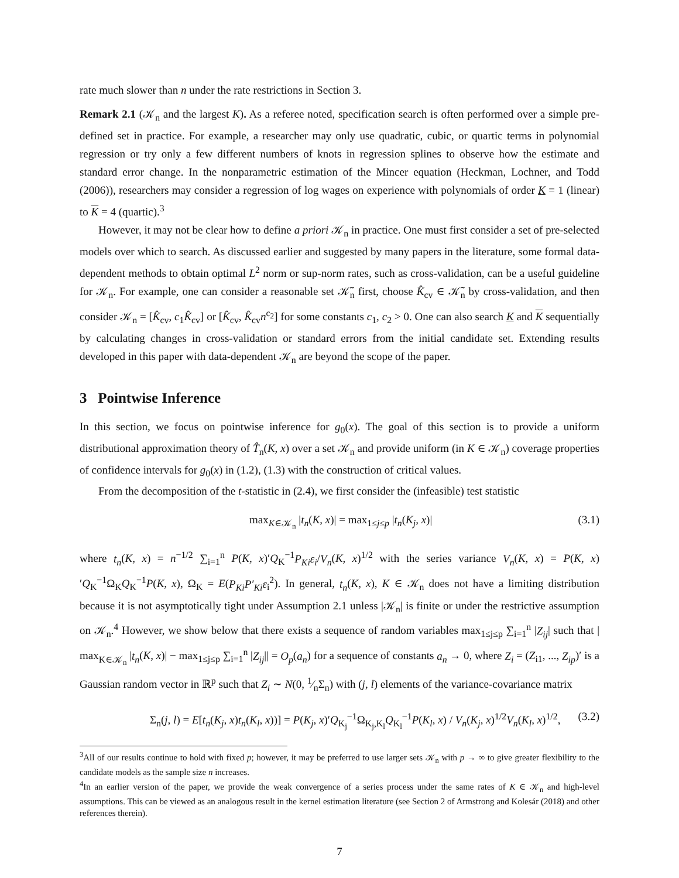rate much slower than n under the rate restrictions in Section 3.
Remark 2.1 (𝒦<sub>n</sub> and the largest K). As a referee noted, specification search is often performed over a simple pre-defined set in practice. For example, a researcher may only use quadratic, cubic, or quartic terms in polynomial regression or try only a few different numbers of knots in regression splines to observe how the estimate and standard error change. In the nonparametric estimation of the Mincer equation (Heckman, Lochner, and Todd (2006)), researchers may consider a regression of log wages on experience with polynomials of order K = 1 (linear) to K = 4 (quartic).<sup>3</sup>
However, it may not be clear how to define a priori 𝒦<sub>n</sub> in practice. One must first consider a set of pre-selected models over which to search. As discussed earlier and suggested by many papers in the literature, some formal data-dependent methods to obtain optimal L<sup>2</sup> norm or sup-norm rates, such as cross-validation, can be a useful guideline for 𝒦<sub>n</sub>. For example, one can consider a reasonable set 𝒦̃<sub>n</sub> first, choose K̂<sub>cv</sub> ∈ 𝒦̃<sub>n</sub> by cross-validation, and then consider 𝒦<sub>n</sub> = [K̂<sub>cv</sub>, c<sub>1</sub>K̂<sub>cv</sub>] or [K̂<sub>cv</sub>, K̂<sub>cv</sub>n<sup>c<sub>2</sub></sup>] for some constants c<sub>1</sub>, c<sub>2</sub> > 0. One can also search K and K sequentially by calculating changes in cross-validation or standard errors from the initial candidate set. Extending results developed in this paper with data-dependent 𝒦<sub>n</sub> are beyond the scope of the paper.
3 Pointwise Inference
In this section, we focus on pointwise inference for g<sub>0</sub>(x). The goal of this section is to provide a uniform distributional approximation theory of T̂<sub>n</sub>(K, x) over a set 𝒦<sub>n</sub> and provide uniform (in K ∈ 𝒦<sub>n</sub>) coverage properties of confidence intervals for g<sub>0</sub>(x) in (1.2), (1.3) with the construction of critical values.
From the decomposition of the t-statistic in (2.4), we first consider the (infeasible) test statistic
max<sub>K∈𝒦<sub>n</sub></sub> |t<sub>n</sub>(K, x)| = max<sub>1≤j≤p</sub> |t<sub>n</sub>(K<sub>j</sub>, x)| (3.1)
where t<sub>n</sub>(K, x) = n<sup>−1/2</sup> ∑<sub>i=1</sub><sup>n</sup> P(K, x)′Q<sub>K</sub><sup>−1</sup>P<sub>Ki</sub>ε<sub>i</sub>/V<sub>n</sub>(K, x)<sup>1/2</sup> with the series variance V<sub>n</sub>(K, x) = P(K, x)′Q<sub>K</sub><sup>−1</sup>Ω<sub>K</sub>Q<sub>K</sub><sup>−1</sup>P(K, x), Ω<sub>K</sub> = E(P<sub>Ki</sub>P′<sub>Ki</sub>ε<sub>i</sub><sup>2</sup>). In general, t<sub>n</sub>(K, x), K ∈ 𝒦<sub>n</sub> does not have a limiting distribution because it is not asymptotically tight under Assumption 2.1 unless |𝒦<sub>n</sub>| is finite or under the restrictive assumption on 𝒦<sub>n</sub>.<sup>4</sup> However, we show below that there exists a sequence of random variables max<sub>1≤j≤p</sub> ∑<sub>i=1</sub><sup>n</sup> |Z<sub>ij</sub>| such that | max<sub>K∈𝒦<sub>n</sub></sub> |t<sub>n</sub>(K, x)| − max<sub>1≤j≤p</sub> ∑<sub>i=1</sub><sup>n</sup> |Z<sub>ij</sub>|| = O<sub>p</sub>(a<sub>n</sub>) for a sequence of constants a<sub>n</sub> → 0, where Z<sub>i</sub> = (Z<sub>i1</sub>, ..., Z<sub>ip</sub>)′ is a Gaussian random vector in ℝ<sup>p</sup> such that Z<sub>i</sub> ∼ N(0, 1⁄nΣ<sub>n</sub>) with (j, l) elements of the variance-covariance matrix
Σ<sub>n</sub>(j, l) = E[t<sub>n</sub>(K<sub>j</sub>, x)t<sub>n</sub>(K<sub>l</sub>, x))] = P(K<sub>j</sub>, x)′Q<sub>K<sub>j</sub></sub><sup>−1</sup>Ω<sub>K<sub>j</sub>,K<sub>l</sub></sub>Q<sub>K<sub>l</sub></sub><sup>−1</sup>P(K<sub>l</sub>, x) / V<sub>n</sub>(K<sub>j</sub>, x)<sup>1/2</sup>V<sub>n</sub>(K<sub>l</sub>, x)<sup>1/2</sup>, (3.2)
<sup>3</sup> All of our results continue to hold with fixed p; however, it may be preferred to use larger sets 𝒦<sub>n</sub> with p → ∞ to give greater flexibility to the candidate models as the sample size n increases.
<sup>4</sup> In an earlier version of the paper, we provide the weak convergence of a series process under the same rates of K ∈ 𝒦<sub>n</sub> and high-level assumptions. This can be viewed as an analogous result in the kernel estimation literature (see Section 2 of Armstrong and Kolesár (2018) and other references therein).
7